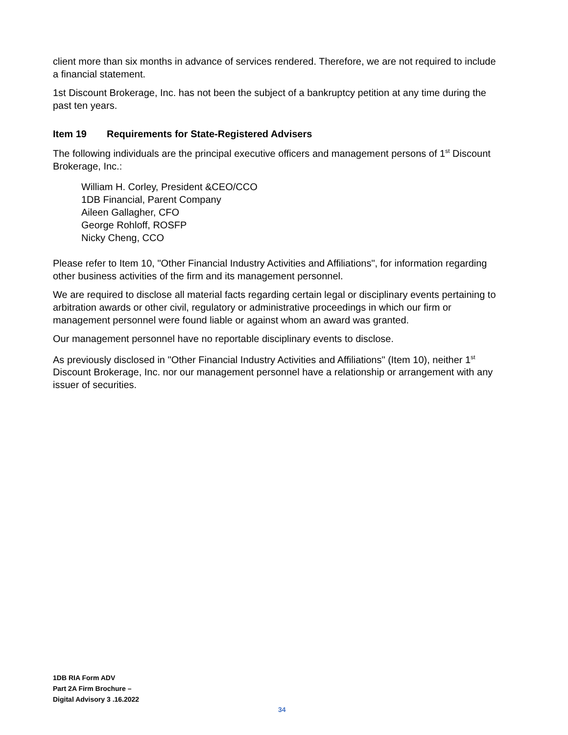client more than six months in advance of services rendered. Therefore, we are not required to include a financial statement.
1st Discount Brokerage, Inc. has not been the subject of a bankruptcy petition at any time during the past ten years.
Item 19 Requirements for State-Registered Advisers
The following individuals are the principal executive officers and management persons of 1<sup>st</sup> Discount Brokerage, Inc.:
William H. Corley, President &CEO/CCO
1DB Financial, Parent Company
Aileen Gallagher, CFO
George Rohloff, ROSFP
Nicky Cheng, CCO
Please refer to Item 10, "Other Financial Industry Activities and Affiliations", for information regarding other business activities of the firm and its management personnel.
We are required to disclose all material facts regarding certain legal or disciplinary events pertaining to arbitration awards or other civil, regulatory or administrative proceedings in which our firm or management personnel were found liable or against whom an award was granted.
Our management personnel have no reportable disciplinary events to disclose.
As previously disclosed in "Other Financial Industry Activities and Affiliations" (Item 10), neither 1<sup>st</sup> Discount Brokerage, Inc. nor our management personnel have a relationship or arrangement with any issuer of securities.
1DB RIA Form ADV
Part 2A Firm Brochure –
Digital Advisory 3 .16.2022
34